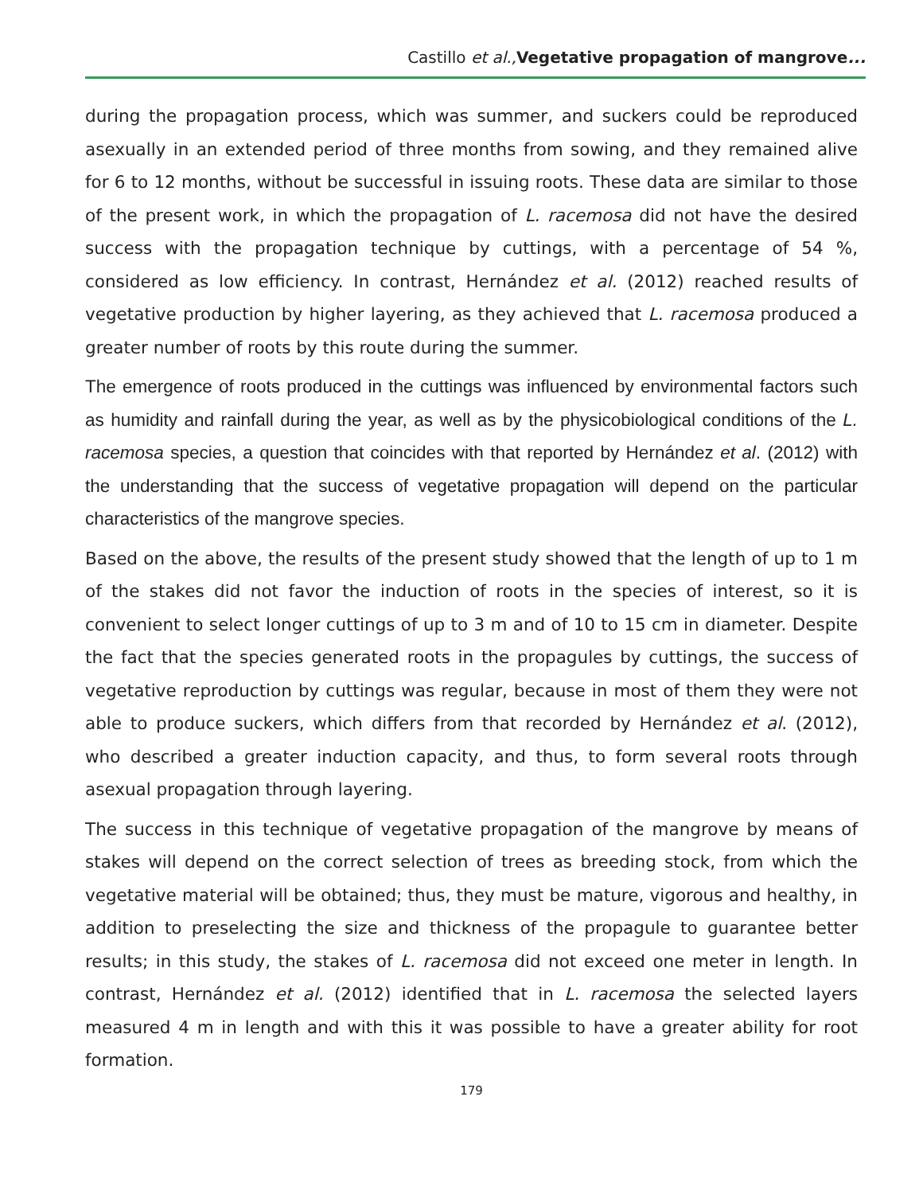Castillo et al., Vegetative propagation of mangrove...
during the propagation process, which was summer, and suckers could be reproduced asexually in an extended period of three months from sowing, and they remained alive for 6 to 12 months, without be successful in issuing roots. These data are similar to those of the present work, in which the propagation of L. racemosa did not have the desired success with the propagation technique by cuttings, with a percentage of 54 %, considered as low efficiency. In contrast, Hernández et al. (2012) reached results of vegetative production by higher layering, as they achieved that L. racemosa produced a greater number of roots by this route during the summer.
The emergence of roots produced in the cuttings was influenced by environmental factors such as humidity and rainfall during the year, as well as by the physicobiological conditions of the L. racemosa species, a question that coincides with that reported by Hernández et al. (2012) with the understanding that the success of vegetative propagation will depend on the particular characteristics of the mangrove species.
Based on the above, the results of the present study showed that the length of up to 1 m of the stakes did not favor the induction of roots in the species of interest, so it is convenient to select longer cuttings of up to 3 m and of 10 to 15 cm in diameter. Despite the fact that the species generated roots in the propagules by cuttings, the success of vegetative reproduction by cuttings was regular, because in most of them they were not able to produce suckers, which differs from that recorded by Hernández et al. (2012), who described a greater induction capacity, and thus, to form several roots through asexual propagation through layering.
The success in this technique of vegetative propagation of the mangrove by means of stakes will depend on the correct selection of trees as breeding stock, from which the vegetative material will be obtained; thus, they must be mature, vigorous and healthy, in addition to preselecting the size and thickness of the propagule to guarantee better results; in this study, the stakes of L. racemosa did not exceed one meter in length. In contrast, Hernández et al. (2012) identified that in L. racemosa the selected layers measured 4 m in length and with this it was possible to have a greater ability for root formation.
179